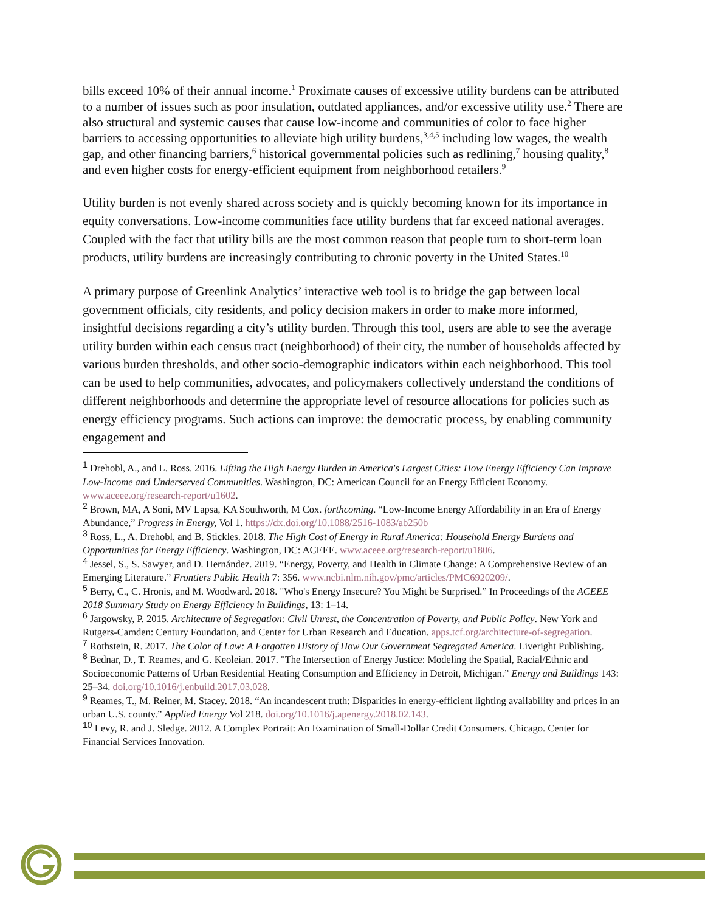bills exceed 10% of their annual income.<sup>1</sup> Proximate causes of excessive utility burdens can be attributed to a number of issues such as poor insulation, outdated appliances, and/or excessive utility use.<sup>2</sup> There are also structural and systemic causes that cause low-income and communities of color to face higher barriers to accessing opportunities to alleviate high utility burdens,<sup>3,4,5</sup> including low wages, the wealth gap, and other financing barriers,<sup>6</sup> historical governmental policies such as redlining,<sup>7</sup> housing quality,<sup>8</sup> and even higher costs for energy-efficient equipment from neighborhood retailers.<sup>9</sup>
Utility burden is not evenly shared across society and is quickly becoming known for its importance in equity conversations. Low-income communities face utility burdens that far exceed national averages. Coupled with the fact that utility bills are the most common reason that people turn to short-term loan products, utility burdens are increasingly contributing to chronic poverty in the United States.<sup>10</sup>
A primary purpose of Greenlink Analytics’ interactive web tool is to bridge the gap between local government officials, city residents, and policy decision makers in order to make more informed, insightful decisions regarding a city’s utility burden. Through this tool, users are able to see the average utility burden within each census tract (neighborhood) of their city, the number of households affected by various burden thresholds, and other socio-demographic indicators within each neighborhood. This tool can be used to help communities, advocates, and policymakers collectively understand the conditions of different neighborhoods and determine the appropriate level of resource allocations for policies such as energy efficiency programs. Such actions can improve: the democratic process, by enabling community engagement and
<sup>1</sup> Drehobl, A., and L. Ross. 2016. Lifting the High Energy Burden in America's Largest Cities: How Energy Efficiency Can Improve Low-Income and Underserved Communities. Washington, DC: American Council for an Energy Efficient Economy. www.aceee.org/research-report/u1602.
<sup>2</sup> Brown, MA, A Soni, MV Lapsa, KA Southworth, M Cox. forthcoming. “Low-Income Energy Affordability in an Era of Energy Abundance,” Progress in Energy, Vol 1. https://dx.doi.org/10.1088/2516-1083/ab250b
<sup>3</sup> Ross, L., A. Drehobl, and B. Stickles. 2018. The High Cost of Energy in Rural America: Household Energy Burdens and Opportunities for Energy Efficiency. Washington, DC: ACEEE. www.aceee.org/research-report/u1806.
<sup>4</sup> Jessel, S., S. Sawyer, and D. Hernández. 2019. “Energy, Poverty, and Health in Climate Change: A Comprehensive Review of an Emerging Literature.” Frontiers Public Health 7: 356. www.ncbi.nlm.nih.gov/pmc/articles/PMC6920209/.
<sup>5</sup> Berry, C., C. Hronis, and M. Woodward. 2018. "Who's Energy Insecure? You Might be Surprised.” In Proceedings of the ACEEE 2018 Summary Study on Energy Efficiency in Buildings, 13: 1–14.
<sup>6</sup> Jargowsky, P. 2015. Architecture of Segregation: Civil Unrest, the Concentration of Poverty, and Public Policy. New York and Rutgers-Camden: Century Foundation, and Center for Urban Research and Education. apps.tcf.org/architecture-of-segregation.
<sup>7</sup> Rothstein, R. 2017. The Color of Law: A Forgotten History of How Our Government Segregated America. Liveright Publishing.
<sup>8</sup> Bednar, D., T. Reames, and G. Keoleian. 2017. "The Intersection of Energy Justice: Modeling the Spatial, Racial/Ethnic and Socioeconomic Patterns of Urban Residential Heating Consumption and Efficiency in Detroit, Michigan.” Energy and Buildings 143: 25–34. doi.org/10.1016/j.enbuild.2017.03.028.
<sup>9</sup> Reames, T., M. Reiner, M. Stacey. 2018. “An incandescent truth: Disparities in energy-efficient lighting availability and prices in an urban U.S. county.” Applied Energy Vol 218. doi.org/10.1016/j.apenergy.2018.02.143.
<sup>10</sup> Levy, R. and J. Sledge. 2012. A Complex Portrait: An Examination of Small-Dollar Credit Consumers. Chicago. Center for Financial Services Innovation.